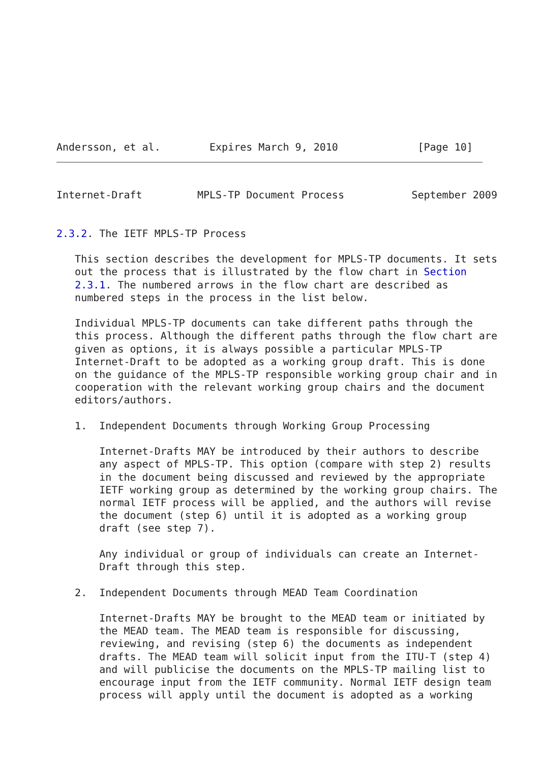Andersson, et al.        Expires March 9, 2010             [Page 10]
Internet-Draft         MPLS-TP Document Process           September 2009


2.3.2. The IETF MPLS-TP Process

   This section describes the development for MPLS-TP documents. It sets
   out the process that is illustrated by the flow chart in Section
   2.3.1. The numbered arrows in the flow chart are described as
   numbered steps in the process in the list below.

   Individual MPLS-TP documents can take different paths through the
   this process. Although the different paths through the flow chart are
   given as options, it is always possible a particular MPLS-TP
   Internet-Draft to be adopted as a working group draft. This is done
   on the guidance of the MPLS-TP responsible working group chair and in
   cooperation with the relevant working group chairs and the document
   editors/authors.

   1.  Independent Documents through Working Group Processing

       Internet-Drafts MAY be introduced by their authors to describe
       any aspect of MPLS-TP. This option (compare with step 2) results
       in the document being discussed and reviewed by the appropriate
       IETF working group as determined by the working group chairs. The
       normal IETF process will be applied, and the authors will revise
       the document (step 6) until it is adopted as a working group
       draft (see step 7).

       Any individual or group of individuals can create an Internet-
       Draft through this step.

   2.  Independent Documents through MEAD Team Coordination

       Internet-Drafts MAY be brought to the MEAD team or initiated by
       the MEAD team. The MEAD team is responsible for discussing,
       reviewing, and revising (step 6) the documents as independent
       drafts. The MEAD team will solicit input from the ITU-T (step 4)
       and will publicise the documents on the MPLS-TP mailing list to
       encourage input from the IETF community. Normal IETF design team
       process will apply until the document is adopted as a working